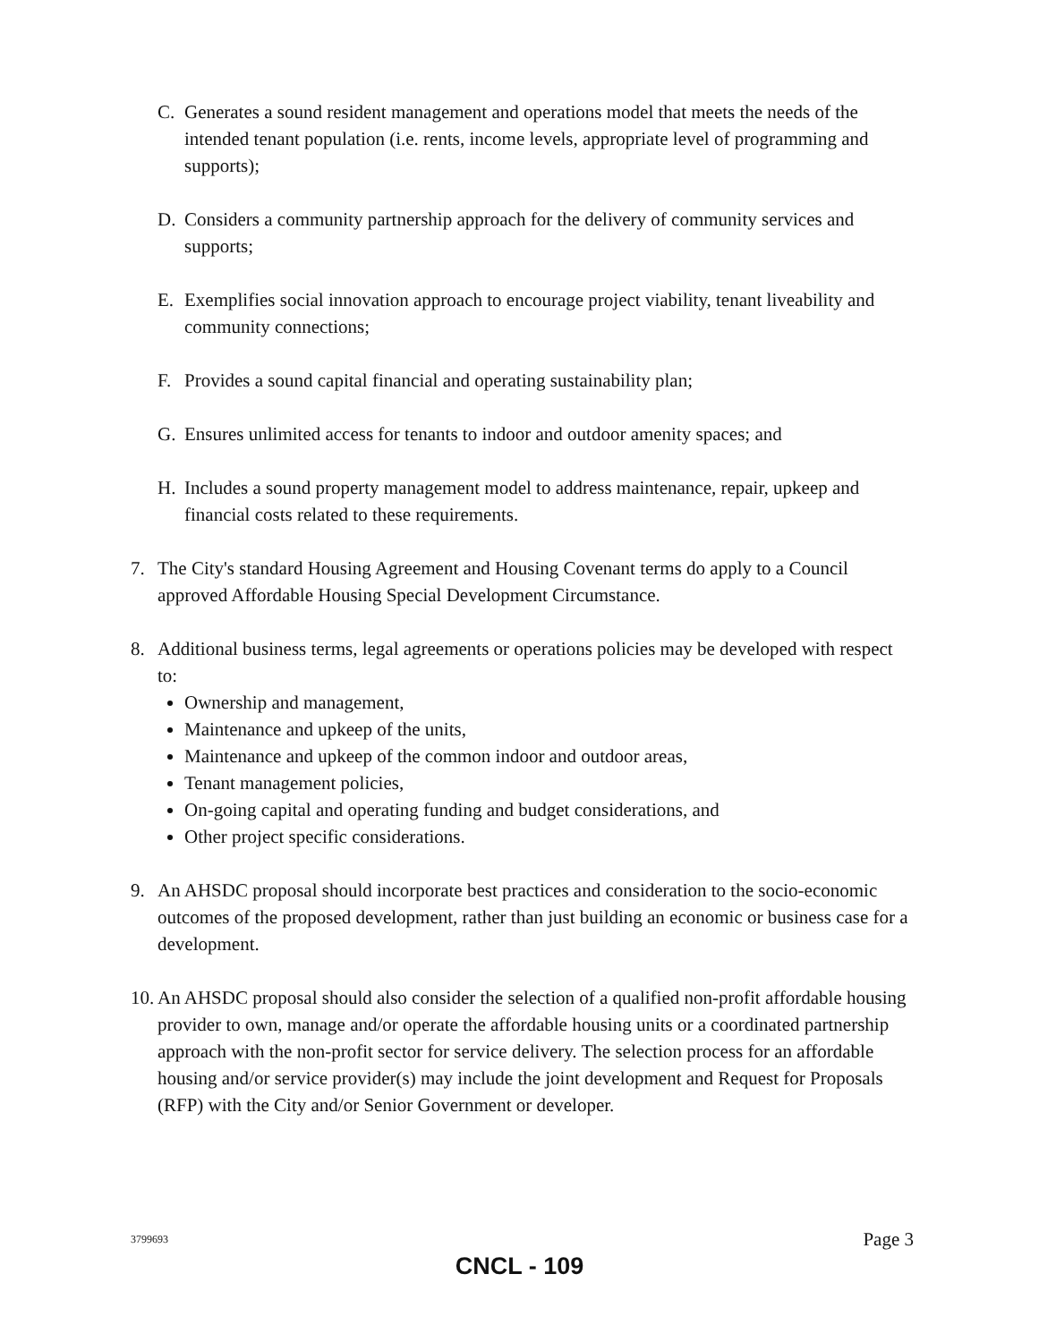C. Generates a sound resident management and operations model that meets the needs of the intended tenant population (i.e. rents, income levels, appropriate level of programming and supports);
D. Considers a community partnership approach for the delivery of community services and supports;
E. Exemplifies social innovation approach to encourage project viability, tenant liveability and community connections;
F. Provides a sound capital financial and operating sustainability plan;
G. Ensures unlimited access for tenants to indoor and outdoor amenity spaces; and
H. Includes a sound property management model to address maintenance, repair, upkeep and financial costs related to these requirements.
7. The City's standard Housing Agreement and Housing Covenant terms do apply to a Council approved Affordable Housing Special Development Circumstance.
8. Additional business terms, legal agreements or operations policies may be developed with respect to:
Ownership and management,
Maintenance and upkeep of the units,
Maintenance and upkeep of the common indoor and outdoor areas,
Tenant management policies,
On-going capital and operating funding and budget considerations, and
Other project specific considerations.
9. An AHSDC proposal should incorporate best practices and consideration to the socio-economic outcomes of the proposed development, rather than just building an economic or business case for a development.
10.
An AHSDC proposal should also consider the selection of a qualified non-profit affordable housing provider to own, manage and/or operate the affordable housing units or a coordinated partnership approach with the non-profit sector for service delivery. The selection process for an affordable housing and/or service provider(s) may include the joint development and Request for Proposals (RFP) with the City and/or Senior Government or developer.
3799693 Page 3
CNCL - 109